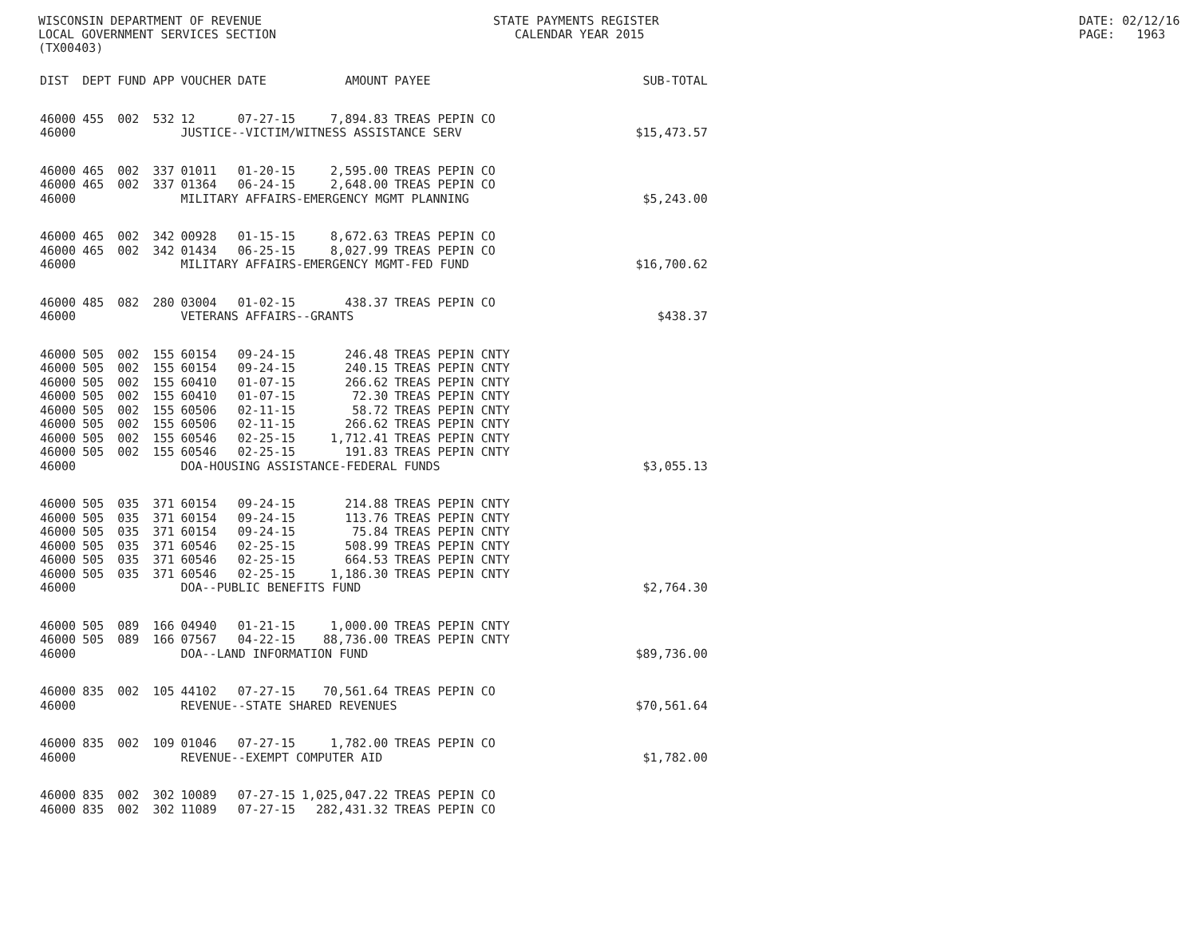WISCONSIN DEPARTMENT OF REVENUE LOCAL GOVERNMENT SERVICES SECTION (TX00403)
STATE PAYMENTS REGISTER CALENDAR YEAR 2015
DATE: 02/12/16 PAGE: 1963
| DIST | DEPT | FUND | APP | VOUCHER | DATE | AMOUNT | PAYEE | SUB-TOTAL |
| --- | --- | --- | --- | --- | --- | --- | --- | --- |
| 46000 | 455 | 002 | 532 | 12 | 07-27-15 | 7,894.83 | TREAS PEPIN CO | |
| 46000 | | | | JUSTICE--VICTIM/WITNESS ASSISTANCE SERV | | | | $15,473.57 |
| 46000 | 465 | 002 | 337 | 01011 | 01-20-15 | 2,595.00 | TREAS PEPIN CO | |
| 46000 | 465 | 002 | 337 | 01364 | 06-24-15 | 2,648.00 | TREAS PEPIN CO | |
| 46000 | | | | MILITARY AFFAIRS-EMERGENCY MGMT PLANNING | | | | $5,243.00 |
| 46000 | 465 | 002 | 342 | 00928 | 01-15-15 | 8,672.63 | TREAS PEPIN CO | |
| 46000 | 465 | 002 | 342 | 01434 | 06-25-15 | 8,027.99 | TREAS PEPIN CO | |
| 46000 | | | | MILITARY AFFAIRS-EMERGENCY MGMT-FED FUND | | | | $16,700.62 |
| 46000 | 485 | 082 | 280 | 03004 | 01-02-15 | 438.37 | TREAS PEPIN CO | |
| 46000 | | | | VETERANS AFFAIRS--GRANTS | | | | $438.37 |
| 46000 | 505 | 002 | 155 | 60154 | 09-24-15 | 246.48 | TREAS PEPIN CNTY | |
| 46000 | 505 | 002 | 155 | 60154 | 09-24-15 | 240.15 | TREAS PEPIN CNTY | |
| 46000 | 505 | 002 | 155 | 60410 | 01-07-15 | 266.62 | TREAS PEPIN CNTY | |
| 46000 | 505 | 002 | 155 | 60410 | 01-07-15 | 72.30 | TREAS PEPIN CNTY | |
| 46000 | 505 | 002 | 155 | 60506 | 02-11-15 | 58.72 | TREAS PEPIN CNTY | |
| 46000 | 505 | 002 | 155 | 60506 | 02-11-15 | 266.62 | TREAS PEPIN CNTY | |
| 46000 | 505 | 002 | 155 | 60546 | 02-25-15 | 1,712.41 | TREAS PEPIN CNTY | |
| 46000 | 505 | 002 | 155 | 60546 | 02-25-15 | 191.83 | TREAS PEPIN CNTY | |
| 46000 | | | | DOA-HOUSING ASSISTANCE-FEDERAL FUNDS | | | | $3,055.13 |
| 46000 | 505 | 035 | 371 | 60154 | 09-24-15 | 214.88 | TREAS PEPIN CNTY | |
| 46000 | 505 | 035 | 371 | 60154 | 09-24-15 | 113.76 | TREAS PEPIN CNTY | |
| 46000 | 505 | 035 | 371 | 60154 | 09-24-15 | 75.84 | TREAS PEPIN CNTY | |
| 46000 | 505 | 035 | 371 | 60546 | 02-25-15 | 508.99 | TREAS PEPIN CNTY | |
| 46000 | 505 | 035 | 371 | 60546 | 02-25-15 | 664.53 | TREAS PEPIN CNTY | |
| 46000 | 505 | 035 | 371 | 60546 | 02-25-15 | 1,186.30 | TREAS PEPIN CNTY | |
| 46000 | | | | DOA--PUBLIC BENEFITS FUND | | | | $2,764.30 |
| 46000 | 505 | 089 | 166 | 04940 | 01-21-15 | 1,000.00 | TREAS PEPIN CNTY | |
| 46000 | 505 | 089 | 166 | 07567 | 04-22-15 | 88,736.00 | TREAS PEPIN CNTY | |
| 46000 | | | | DOA--LAND INFORMATION FUND | | | | $89,736.00 |
| 46000 | 835 | 002 | 105 | 44102 | 07-27-15 | 70,561.64 | TREAS PEPIN CO | |
| 46000 | | | | REVENUE--STATE SHARED REVENUES | | | | $70,561.64 |
| 46000 | 835 | 002 | 109 | 01046 | 07-27-15 | 1,782.00 | TREAS PEPIN CO | |
| 46000 | | | | REVENUE--EXEMPT COMPUTER AID | | | | $1,782.00 |
| 46000 | 835 | 002 | 302 | 10089 | 07-27-15 | 1,025,047.22 | TREAS PEPIN CO | |
| 46000 | 835 | 002 | 302 | 11089 | 07-27-15 | 282,431.32 | TREAS PEPIN CO | |